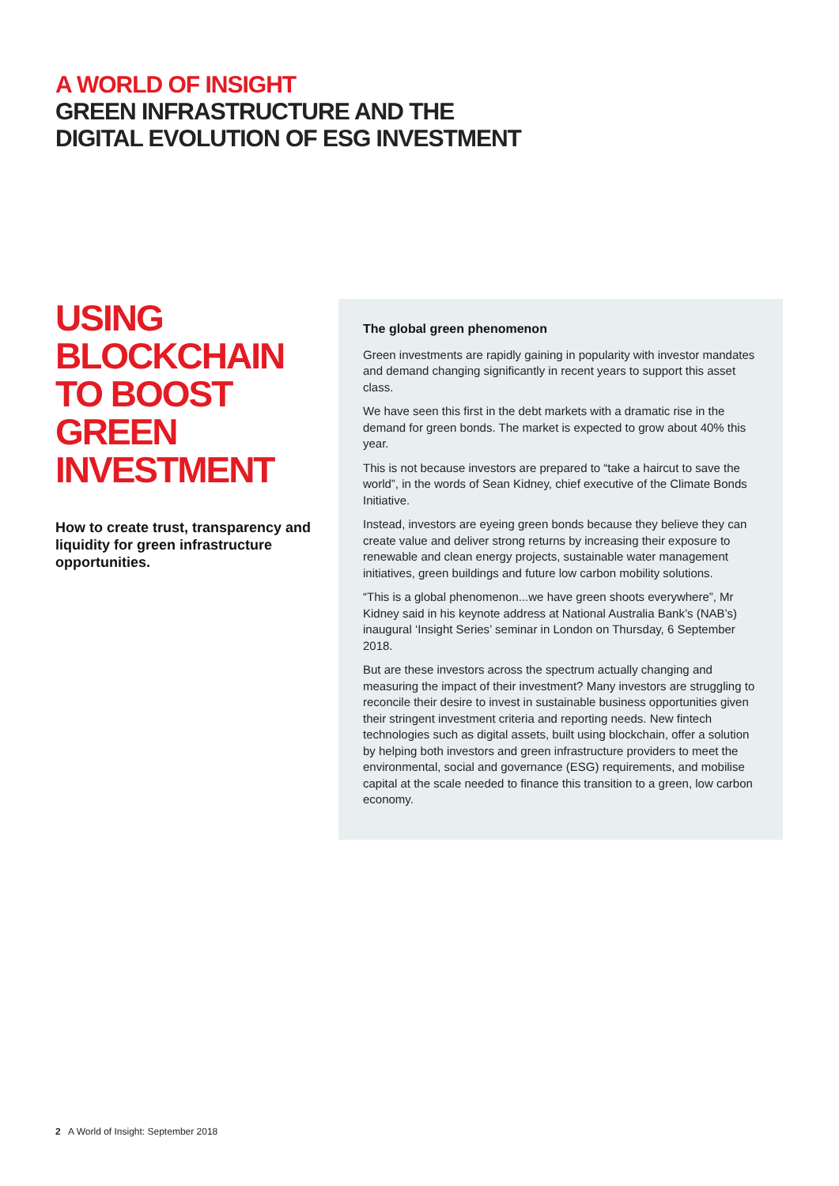A WORLD OF INSIGHT
GREEN INFRASTRUCTURE AND THE
DIGITAL EVOLUTION OF ESG INVESTMENT
USING BLOCKCHAIN TO BOOST GREEN INVESTMENT
How to create trust, transparency and liquidity for green infrastructure opportunities.
The global green phenomenon
Green investments are rapidly gaining in popularity with investor mandates and demand changing significantly in recent years to support this asset class.
We have seen this first in the debt markets with a dramatic rise in the demand for green bonds. The market is expected to grow about 40% this year.
This is not because investors are prepared to “take a haircut to save the world”, in the words of Sean Kidney, chief executive of the Climate Bonds Initiative.
Instead, investors are eyeing green bonds because they believe they can create value and deliver strong returns by increasing their exposure to renewable and clean energy projects, sustainable water management initiatives, green buildings and future low carbon mobility solutions.
“This is a global phenomenon...we have green shoots everywhere”, Mr Kidney said in his keynote address at National Australia Bank’s (NAB’s) inaugural ‘Insight Series’ seminar in London on Thursday, 6 September 2018.
But are these investors across the spectrum actually changing and measuring the impact of their investment? Many investors are struggling to reconcile their desire to invest in sustainable business opportunities given their stringent investment criteria and reporting needs. New fintech technologies such as digital assets, built using blockchain, offer a solution by helping both investors and green infrastructure providers to meet the environmental, social and governance (ESG) requirements, and mobilise capital at the scale needed to finance this transition to a green, low carbon economy.
2 A World of Insight: September 2018